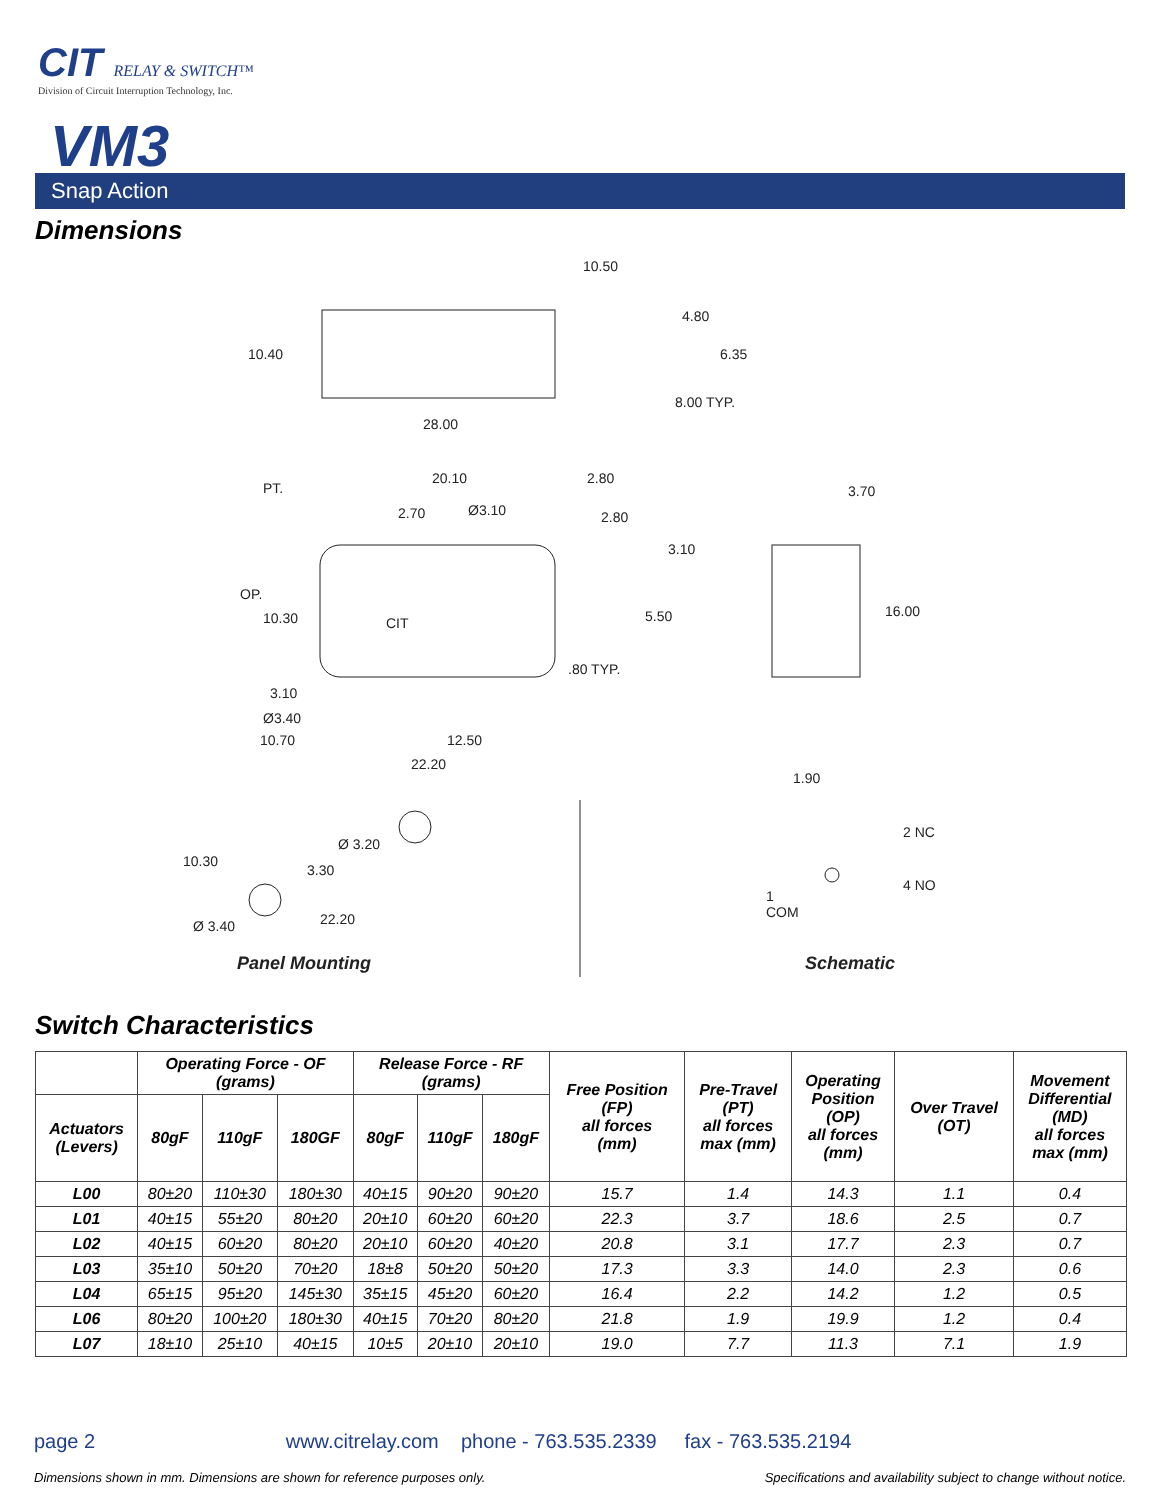CIT RELAY & SWITCH™
Division of Circuit Interruption Technology, Inc.
VM3
Snap Action
Dimensions
10.50
4.80
10.40 6.35
8.00 TYP.
28.00
PT.
20.10 2.80
3.70
2.70 Ø3.10 2.80
3.10
OP.
CIT
16.00
10.30 5.50
.80 TYP.
3.10
Ø3.40
10.70 12.50
22.20
1.90
Ø 3.20
2 NC
10.30
3.30
4 NO
1
COM
22.20
Ø 3.40
Panel Mounting Schematic
Switch Characteristics
| | Operating Force - OF (grams) | | | Release Force - RF (grams) | | | Free Position (FP) all forces (mm) | Pre-Travel (PT) all forces max (mm) | Operating Position (OP) all forces (mm) | Over Travel (OT) | Movement Differential (MD) all forces max (mm) |
| --- | --- | --- | --- | --- | --- | --- | --- | --- | --- | --- | --- |
| Actuators (Levers) | 80gF | 110gF | 180GF | 80gF | 110gF | 180gF | | | | | |
| L00 | 80±20 | 110±30 | 180±30 | 40±15 | 90±20 | 90±20 | 15.7 | 1.4 | 14.3 | 1.1 | 0.4 |
| L01 | 40±15 | 55±20 | 80±20 | 20±10 | 60±20 | 60±20 | 22.3 | 3.7 | 18.6 | 2.5 | 0.7 |
| L02 | 40±15 | 60±20 | 80±20 | 20±10 | 60±20 | 40±20 | 20.8 | 3.1 | 17.7 | 2.3 | 0.7 |
| L03 | 35±10 | 50±20 | 70±20 | 18±8 | 50±20 | 50±20 | 17.3 | 3.3 | 14.0 | 2.3 | 0.6 |
| L04 | 65±15 | 95±20 | 145±30 | 35±15 | 45±20 | 60±20 | 16.4 | 2.2 | 14.2 | 1.2 | 0.5 |
| L06 | 80±20 | 100±20 | 180±30 | 40±15 | 70±20 | 80±20 | 21.8 | 1.9 | 19.9 | 1.2 | 0.4 |
| L07 | 18±10 | 25±10 | 40±15 | 10±5 | 20±10 | 20±10 | 19.0 | 7.7 | 11.3 | 7.1 | 1.9 |
page 2 www.citrelay.com phone - 763.535.2339 fax - 763.535.2194
Dimensions shown in mm. Dimensions are shown for reference purposes only. Specifications and availability subject to change without notice.